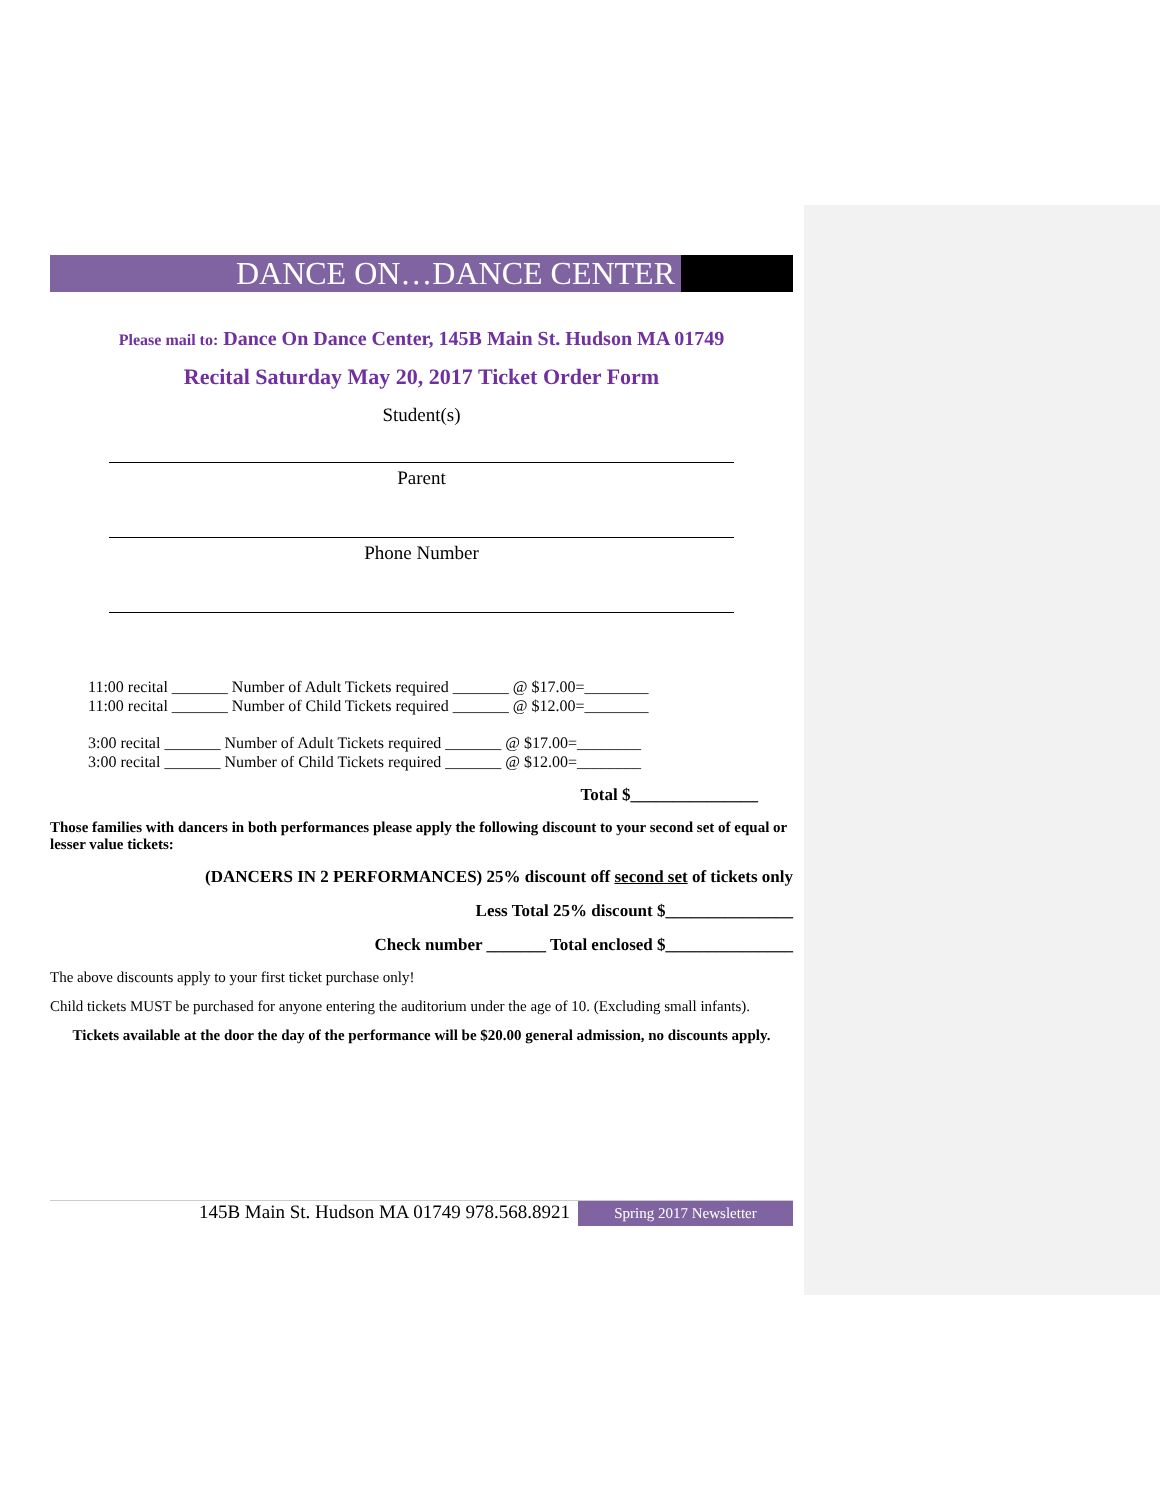DANCE ON…DANCE CENTER
Please mail to: Dance On Dance Center, 145B Main St. Hudson MA 01749
Recital Saturday May 20, 2017 Ticket Order Form
Student(s)
Parent
Phone Number
11:00 recital _______ Number of Adult Tickets required _______ @ $17.00=________
11:00 recital _______ Number of Child Tickets required _______ @ $12.00=________
3:00 recital _______ Number of Adult Tickets required _______ @ $17.00=________
3:00 recital _______ Number of Child Tickets required _______ @ $12.00=________
Total $_______________
Those families with dancers in both performances please apply the following discount to your second set of equal or lesser value tickets:
(DANCERS IN 2 PERFORMANCES) 25% discount off second set of tickets only
Less Total 25% discount $_______________
Check number _______ Total enclosed $_______________
The above discounts apply to your first ticket purchase only!
Child tickets MUST be purchased for anyone entering the auditorium under the age of 10. (Excluding small infants).
Tickets available at the door the day of the performance will be $20.00 general admission, no discounts apply.
145B Main St. Hudson MA 01749 978.568.8921
Spring 2017 Newsletter